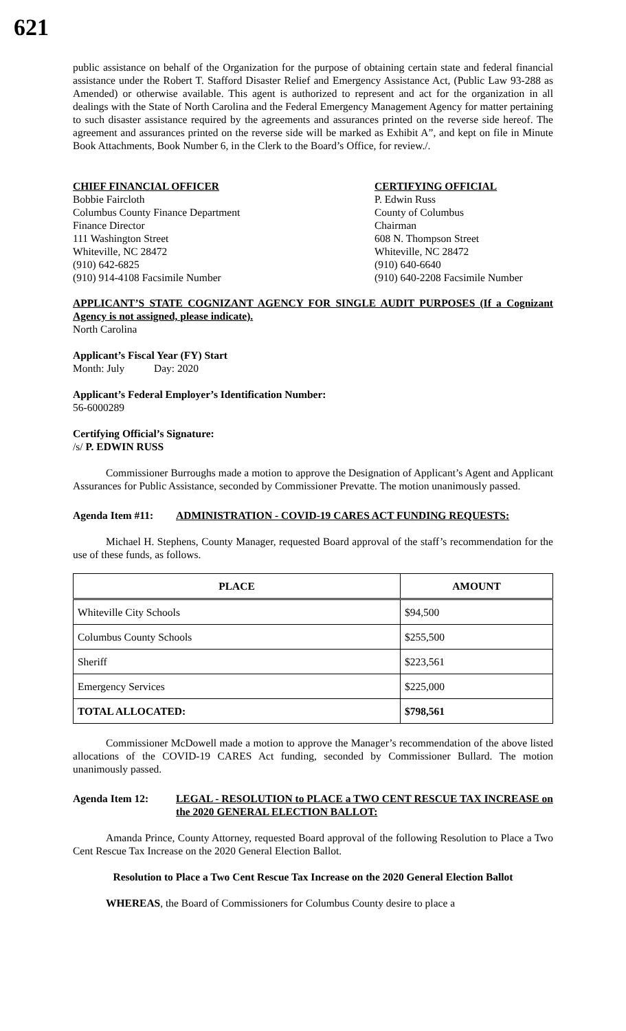621
public assistance on behalf of the Organization for the purpose of obtaining certain state and federal financial assistance under the Robert T. Stafford Disaster Relief and Emergency Assistance Act, (Public Law 93-288 as Amended) or otherwise available. This agent is authorized to represent and act for the organization in all dealings with the State of North Carolina and the Federal Emergency Management Agency for matter pertaining to such disaster assistance required by the agreements and assurances printed on the reverse side hereof. The agreement and assurances printed on the reverse side will be marked as Exhibit A”, and kept on file in Minute Book Attachments, Book Number 6, in the Clerk to the Board’s Office, for review./.
CHIEF FINANCIAL OFFICER
Bobbie Faircloth
Columbus County Finance Department
Finance Director
111 Washington Street
Whiteville, NC 28472
(910) 642-6825
(910) 914-4108 Facsimile Number
CERTIFYING OFFICIAL
P. Edwin Russ
County of Columbus
Chairman
608 N. Thompson Street
Whiteville, NC 28472
(910) 640-6640
(910) 640-2208 Facsimile Number
APPLICANT’S STATE COGNIZANT AGENCY FOR SINGLE AUDIT PURPOSES (If a Cognizant Agency is not assigned, please indicate).
North Carolina
Applicant’s Fiscal Year (FY) Start
Month: July Day: 2020
Applicant’s Federal Employer’s Identification Number:
56-6000289
Certifying Official’s Signature:
/s/ P. EDWIN RUSS
Commissioner Burroughs made a motion to approve the Designation of Applicant’s Agent and Applicant Assurances for Public Assistance, seconded by Commissioner Prevatte. The motion unanimously passed.
Agenda Item #11: ADMINISTRATION - COVID-19 CARES ACT FUNDING REQUESTS:
Michael H. Stephens, County Manager, requested Board approval of the staff’s recommendation for the use of these funds, as follows.
| PLACE | AMOUNT |
| --- | --- |
| Whiteville City Schools | $94,500 |
| Columbus County Schools | $255,500 |
| Sheriff | $223,561 |
| Emergency Services | $225,000 |
| TOTAL ALLOCATED: | $798,561 |
Commissioner McDowell made a motion to approve the Manager’s recommendation of the above listed allocations of the COVID-19 CARES Act funding, seconded by Commissioner Bullard. The motion unanimously passed.
Agenda Item 12: LEGAL - RESOLUTION to PLACE a TWO CENT RESCUE TAX INCREASE on the 2020 GENERAL ELECTION BALLOT:
Amanda Prince, County Attorney, requested Board approval of the following Resolution to Place a Two Cent Rescue Tax Increase on the 2020 General Election Ballot.
Resolution to Place a Two Cent Rescue Tax Increase on the 2020 General Election Ballot
WHEREAS, the Board of Commissioners for Columbus County desire to place a